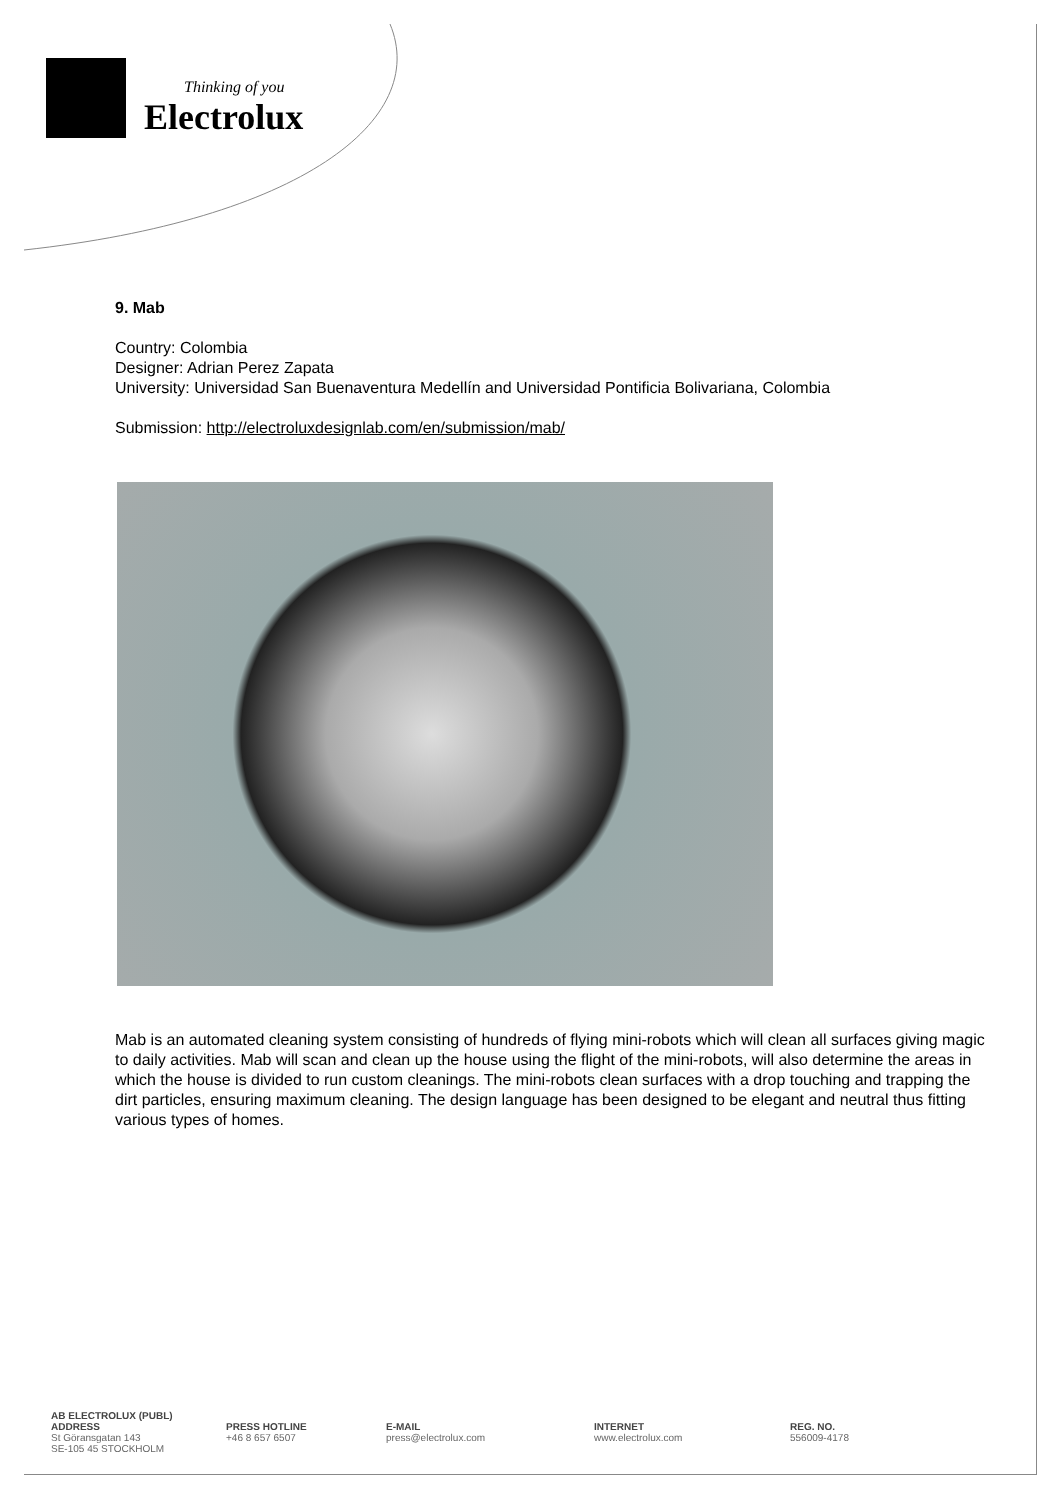Thinking of you
Electrolux
9. Mab
Country: Colombia
Designer: Adrian Perez Zapata
University: Universidad San Buenaventura Medellín and Universidad Pontificia Bolivariana, Colombia
Submission: http://electroluxdesignlab.com/en/submission/mab/
Mab is an automated cleaning system consisting of hundreds of flying mini-robots which will clean all surfaces giving magic to daily activities. Mab will scan and clean up the house using the flight of the mini-robots, will also determine the areas in which the house is divided to run custom cleanings. The mini-robots clean surfaces with a drop touching and trapping the dirt particles, ensuring maximum cleaning. The design language has been designed to be elegant and neutral thus fitting various types of homes.
AB ELECTROLUX (PUBL)
ADDRESS
St Göransgatan 143
SE-105 45 STOCKHOLM
PRESS HOTLINE
+46 8 657 6507
E-MAIL
press@electrolux.com
INTERNET
www.electrolux.com
REG. NO.
556009-4178